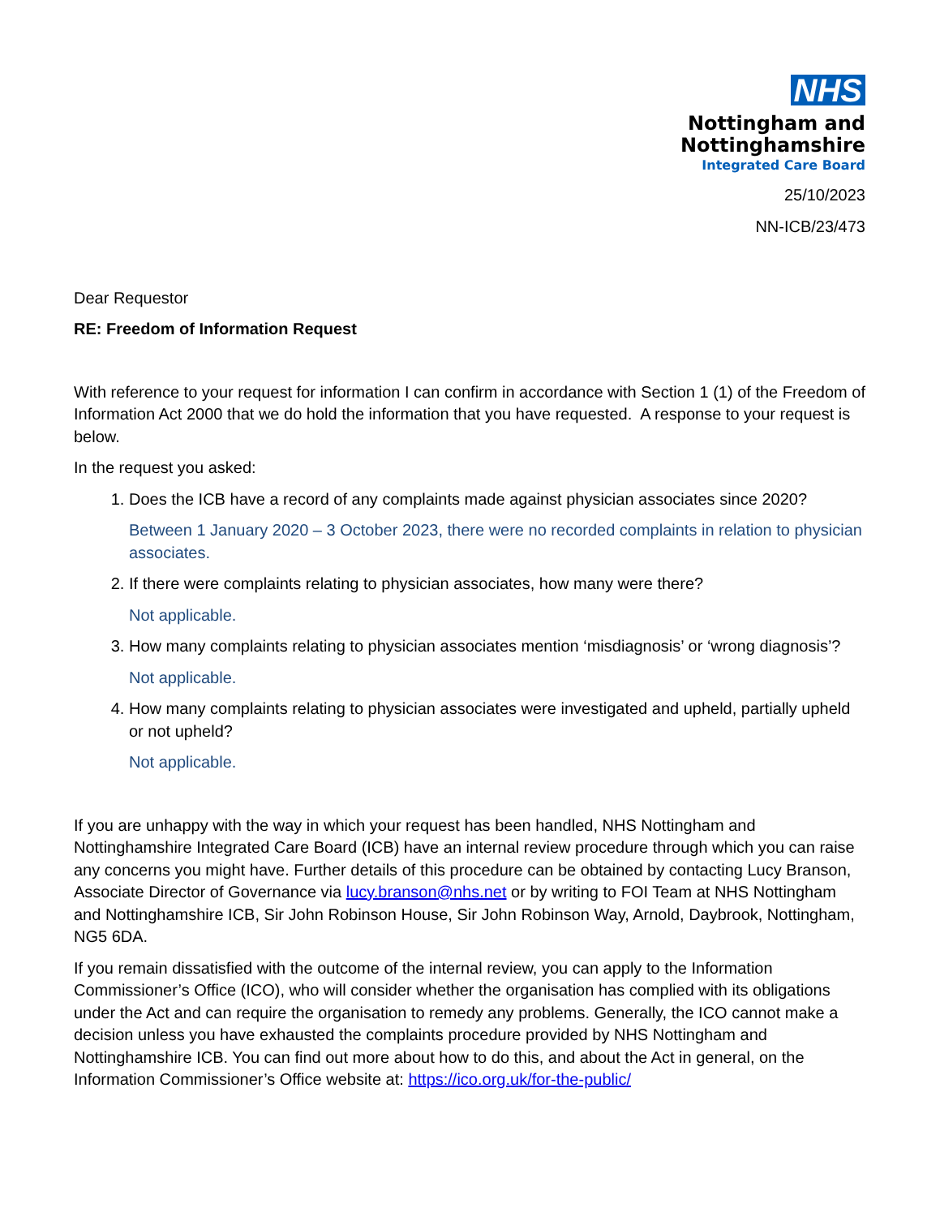NHS
Nottingham and
Nottinghamshire
Integrated Care Board
25/10/2023
NN-ICB/23/473
Dear Requestor
RE: Freedom of Information Request
With reference to your request for information I can confirm in accordance with Section 1 (1) of the Freedom of Information Act 2000 that we do hold the information that you have requested. A response to your request is below.
In the request you asked:
1. Does the ICB have a record of any complaints made against physician associates since 2020?
Between 1 January 2020 – 3 October 2023, there were no recorded complaints in relation to physician associates.
2. If there were complaints relating to physician associates, how many were there?
Not applicable.
3. How many complaints relating to physician associates mention ‘misdiagnosis’ or ‘wrong diagnosis’?
Not applicable.
4. How many complaints relating to physician associates were investigated and upheld, partially upheld or not upheld?
Not applicable.
If you are unhappy with the way in which your request has been handled, NHS Nottingham and Nottinghamshire Integrated Care Board (ICB) have an internal review procedure through which you can raise any concerns you might have. Further details of this procedure can be obtained by contacting Lucy Branson, Associate Director of Governance via lucy.branson@nhs.net or by writing to FOI Team at NHS Nottingham and Nottinghamshire ICB, Sir John Robinson House, Sir John Robinson Way, Arnold, Daybrook, Nottingham, NG5 6DA.
If you remain dissatisfied with the outcome of the internal review, you can apply to the Information Commissioner’s Office (ICO), who will consider whether the organisation has complied with its obligations under the Act and can require the organisation to remedy any problems. Generally, the ICO cannot make a decision unless you have exhausted the complaints procedure provided by NHS Nottingham and Nottinghamshire ICB. You can find out more about how to do this, and about the Act in general, on the Information Commissioner’s Office website at: https://ico.org.uk/for-the-public/